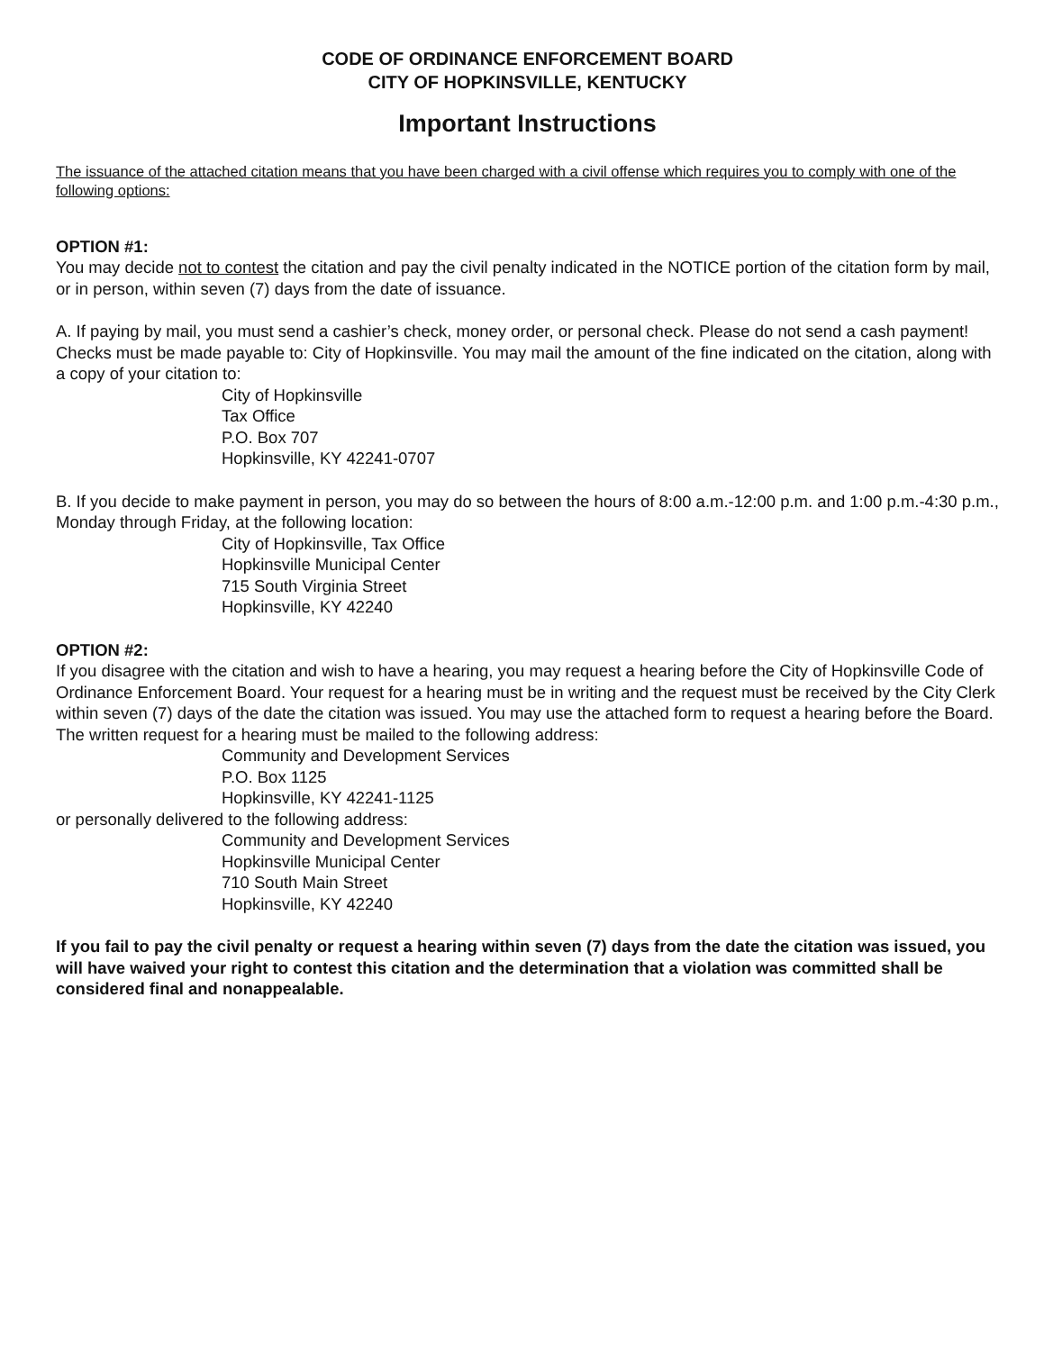CODE OF ORDINANCE ENFORCEMENT BOARD
CITY OF HOPKINSVILLE, KENTUCKY
Important Instructions
The issuance of the attached citation means that you have been charged with a civil offense which requires you to comply with one of the following options:
OPTION #1:
You may decide not to contest the citation and pay the civil penalty indicated in the NOTICE portion of the citation form by mail, or in person, within seven (7) days from the date of issuance.
A. If paying by mail, you must send a cashier’s check, money order, or personal check. Please do not send a cash payment! Checks must be made payable to: City of Hopkinsville. You may mail the amount of the fine indicated on the citation, along with a copy of your citation to:
City of Hopkinsville
Tax Office
P.O. Box 707
Hopkinsville, KY 42241-0707
B. If you decide to make payment in person, you may do so between the hours of 8:00 a.m.-12:00 p.m. and 1:00 p.m.-4:30 p.m., Monday through Friday, at the following location:
City of Hopkinsville, Tax Office
Hopkinsville Municipal Center
715 South Virginia Street
Hopkinsville, KY 42240
OPTION #2:
If you disagree with the citation and wish to have a hearing, you may request a hearing before the City of Hopkinsville Code of Ordinance Enforcement Board. Your request for a hearing must be in writing and the request must be received by the City Clerk within seven (7) days of the date the citation was issued. You may use the attached form to request a hearing before the Board. The written request for a hearing must be mailed to the following address:
Community and Development Services
P.O. Box 1125
Hopkinsville, KY 42241-1125
or personally delivered to the following address:
Community and Development Services
Hopkinsville Municipal Center
710 South Main Street
Hopkinsville, KY 42240
If you fail to pay the civil penalty or request a hearing within seven (7) days from the date the citation was issued, you will have waived your right to contest this citation and the determination that a violation was committed shall be considered final and nonappealable.